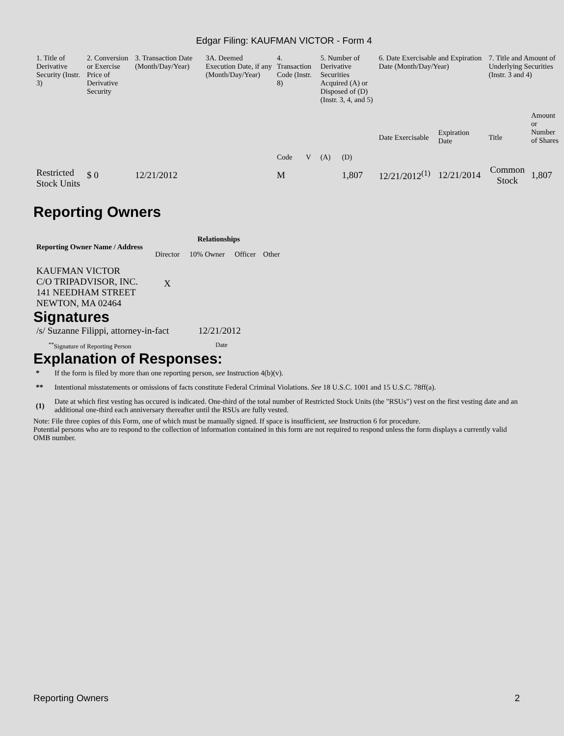Edgar Filing: KAUFMAN VICTOR - Form 4
| 1. Title of Derivative Security (Instr. 3) | 2. Conversion or Exercise Price of Derivative Security | 3. Transaction Date (Month/Day/Year) | 3A. Deemed Execution Date, if any (Month/Day/Year) | 4. Transaction Code (Instr. 8) | | 5. Number of Derivative Securities Acquired (A) or Disposed of (D) (Instr. 3, 4, and 5) | | 6. Date Exercisable and Expiration Date (Month/Day/Year) | | 7. Title and Amount of Underlying Securities (Instr. 3 and 4) | |
| | | | | Code | V | (A) | (D) | Date Exercisable | Expiration Date | Title | Amount or Number of Shares |
| Restricted Stock Units | $ 0 | 12/21/2012 | | M | | | 1,807 | 12/21/2012<sup>(1)</sup> | 12/21/2014 | Common Stock | 1,807 |
Reporting Owners
| Reporting Owner Name / Address | Relationships | | | |
| --- | --- | --- | --- | --- |
| | Director | 10% Owner | Officer | Other |
| KAUFMAN VICTOR C/O TRIPADVISOR, INC. 141 NEEDHAM STREET NEWTON, MA 02464 | X | | | |
Signatures
| /s/ Suzanne Filippi, attorney-in-fact | 12/21/2012 |
| <sup>**</sup> Signature of Reporting Person | Date |
Explanation of Responses:
| * | If the form is filed by more than one reporting person, see Instruction 4(b)(v). |
| ** | Intentional misstatements or omissions of facts constitute Federal Criminal Violations. See 18 U.S.C. 1001 and 15 U.S.C. 78ff(a). |
| (1) | Date at which first vesting has occured is indicated. One-third of the total number of Restricted Stock Units (the "RSUs") vest on the first vesting date and an additional one-third each anniversary thereafter until the RSUs are fully vested. |
Note: File three copies of this Form, one of which must be manually signed. If space is insufficient, see Instruction 6 for procedure.
Potential persons who are to respond to the collection of information contained in this form are not required to respond unless the form displays a currently valid OMB number.
Reporting Owners 2